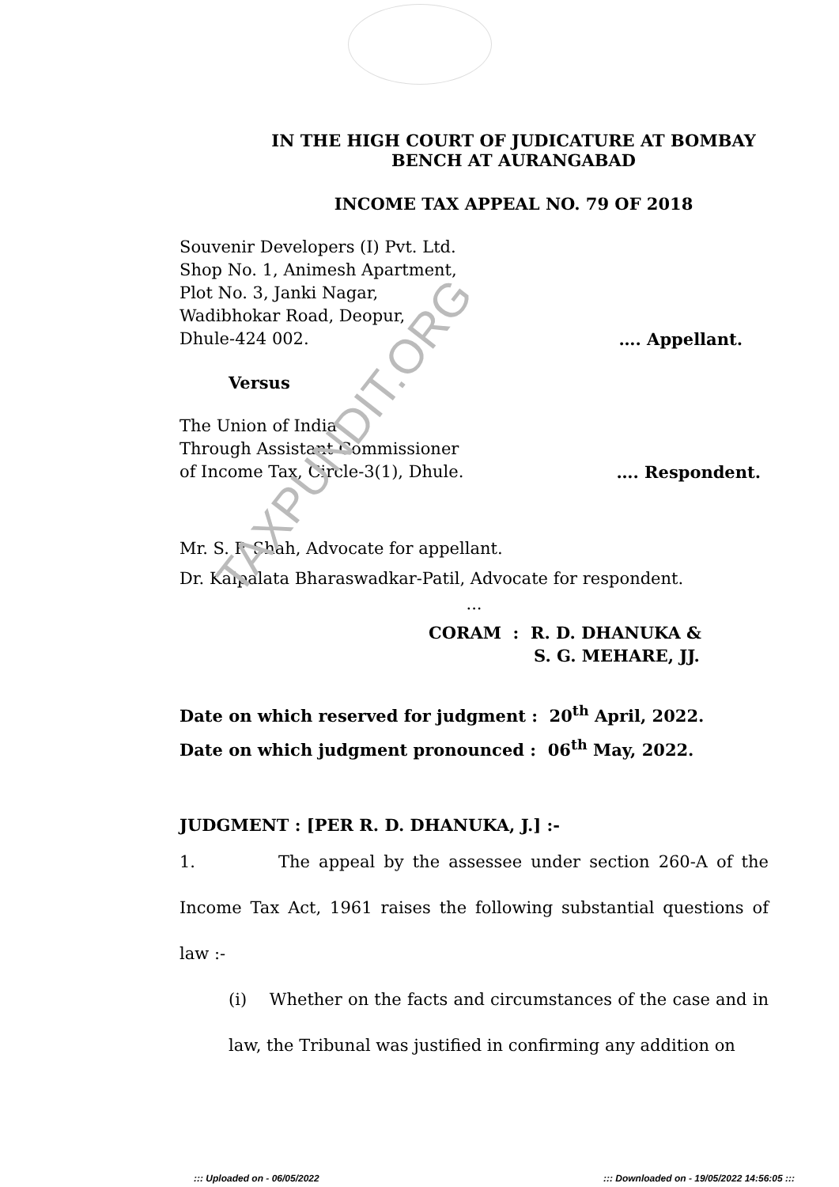IN THE HIGH COURT OF JUDICATURE AT BOMBAY
BENCH AT AURANGABAD
INCOME TAX APPEAL NO. 79 OF 2018
Souvenir Developers (I) Pvt. Ltd.
Shop No. 1, Animesh Apartment,
Plot No. 3, Janki Nagar,
Wadibhokar Road, Deopur,
Dhule-424 002. …. Appellant.
Versus
The Union of India
Through Assistant Commissioner
of Income Tax, Circle-3(1), Dhule. …. Respondent.
Mr. S. P. Shah, Advocate for appellant.
Dr. Kalpalata Bharaswadkar-Patil, Advocate for respondent.
...
CORAM : R. D. DHANUKA &
S. G. MEHARE, JJ.
Date on which reserved for judgment : 20<sup>th</sup> April, 2022.
Date on which judgment pronounced : 06<sup>th</sup> May, 2022.
JUDGMENT : [PER R. D. DHANUKA, J.] :-
1. The appeal by the assessee under section 260-A of the Income Tax Act, 1961 raises the following substantial questions of law :-
(i) Whether on the facts and circumstances of the case and in law, the Tribunal was justified in confirming any addition on
TAXPUNDIT.ORG
::: Uploaded on - 06/05/2022::: Downloaded on - 19/05/2022 14:56:05 :::